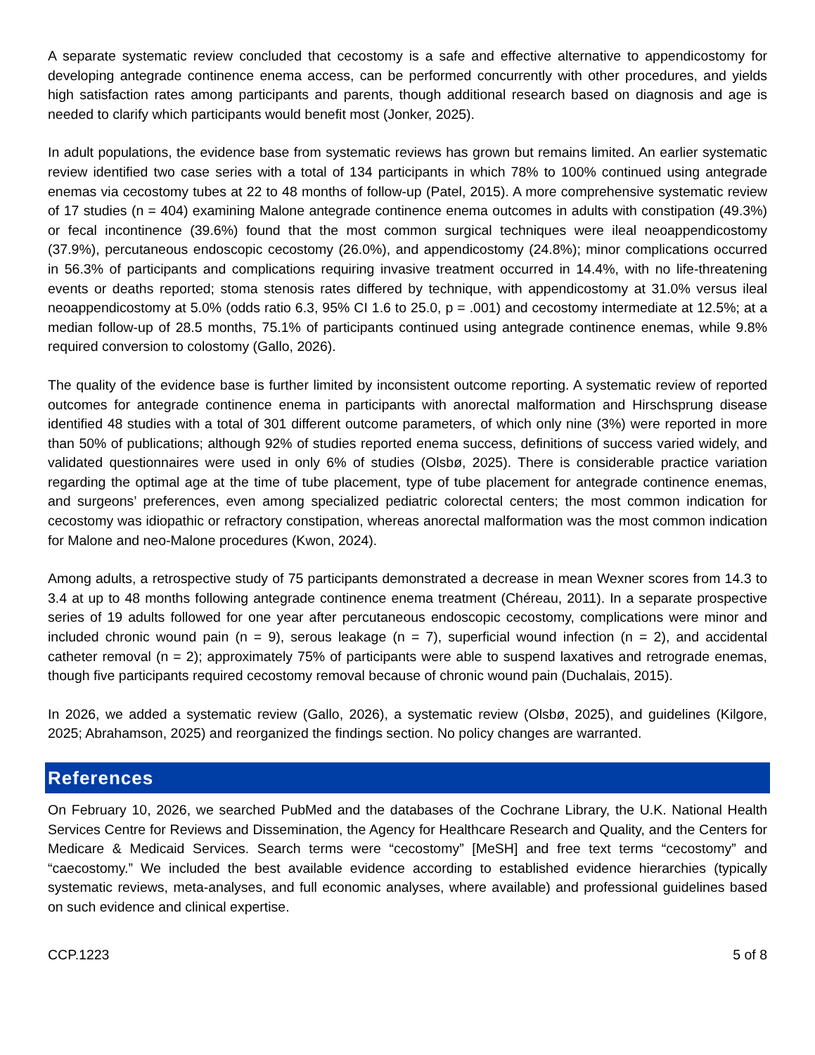A separate systematic review concluded that cecostomy is a safe and effective alternative to appendicostomy for developing antegrade continence enema access, can be performed concurrently with other procedures, and yields high satisfaction rates among participants and parents, though additional research based on diagnosis and age is needed to clarify which participants would benefit most (Jonker, 2025).
In adult populations, the evidence base from systematic reviews has grown but remains limited. An earlier systematic review identified two case series with a total of 134 participants in which 78% to 100% continued using antegrade enemas via cecostomy tubes at 22 to 48 months of follow-up (Patel, 2015). A more comprehensive systematic review of 17 studies (n = 404) examining Malone antegrade continence enema outcomes in adults with constipation (49.3%) or fecal incontinence (39.6%) found that the most common surgical techniques were ileal neoappendicostomy (37.9%), percutaneous endoscopic cecostomy (26.0%), and appendicostomy (24.8%); minor complications occurred in 56.3% of participants and complications requiring invasive treatment occurred in 14.4%, with no life-threatening events or deaths reported; stoma stenosis rates differed by technique, with appendicostomy at 31.0% versus ileal neoappendicostomy at 5.0% (odds ratio 6.3, 95% CI 1.6 to 25.0, p = .001) and cecostomy intermediate at 12.5%; at a median follow-up of 28.5 months, 75.1% of participants continued using antegrade continence enemas, while 9.8% required conversion to colostomy (Gallo, 2026).
The quality of the evidence base is further limited by inconsistent outcome reporting. A systematic review of reported outcomes for antegrade continence enema in participants with anorectal malformation and Hirschsprung disease identified 48 studies with a total of 301 different outcome parameters, of which only nine (3%) were reported in more than 50% of publications; although 92% of studies reported enema success, definitions of success varied widely, and validated questionnaires were used in only 6% of studies (Olsbø, 2025). There is considerable practice variation regarding the optimal age at the time of tube placement, type of tube placement for antegrade continence enemas, and surgeons’ preferences, even among specialized pediatric colorectal centers; the most common indication for cecostomy was idiopathic or refractory constipation, whereas anorectal malformation was the most common indication for Malone and neo-Malone procedures (Kwon, 2024).
Among adults, a retrospective study of 75 participants demonstrated a decrease in mean Wexner scores from 14.3 to 3.4 at up to 48 months following antegrade continence enema treatment (Chéreau, 2011). In a separate prospective series of 19 adults followed for one year after percutaneous endoscopic cecostomy, complications were minor and included chronic wound pain (n = 9), serous leakage (n = 7), superficial wound infection (n = 2), and accidental catheter removal (n = 2); approximately 75% of participants were able to suspend laxatives and retrograde enemas, though five participants required cecostomy removal because of chronic wound pain (Duchalais, 2015).
In 2026, we added a systematic review (Gallo, 2026), a systematic review (Olsbø, 2025), and guidelines (Kilgore, 2025; Abrahamson, 2025) and reorganized the findings section. No policy changes are warranted.
References
On February 10, 2026, we searched PubMed and the databases of the Cochrane Library, the U.K. National Health Services Centre for Reviews and Dissemination, the Agency for Healthcare Research and Quality, and the Centers for Medicare & Medicaid Services. Search terms were “cecostomy” [MeSH] and free text terms “cecostomy” and “caecostomy.” We included the best available evidence according to established evidence hierarchies (typically systematic reviews, meta-analyses, and full economic analyses, where available) and professional guidelines based on such evidence and clinical expertise.
CCP.1223 5 of 8